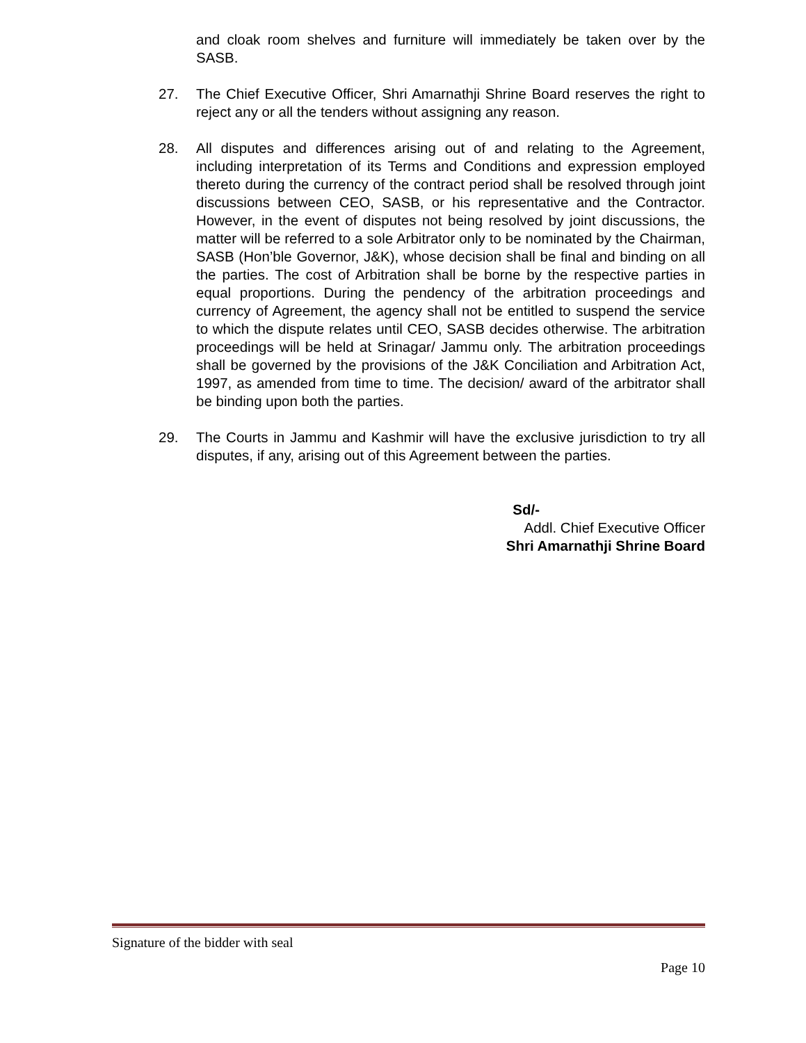and cloak room shelves and furniture will immediately be taken over by the SASB.
27. The Chief Executive Officer, Shri Amarnathji Shrine Board reserves the right to reject any or all the tenders without assigning any reason.
28. All disputes and differences arising out of and relating to the Agreement, including interpretation of its Terms and Conditions and expression employed thereto during the currency of the contract period shall be resolved through joint discussions between CEO, SASB, or his representative and the Contractor. However, in the event of disputes not being resolved by joint discussions, the matter will be referred to a sole Arbitrator only to be nominated by the Chairman, SASB (Hon’ble Governor, J&K), whose decision shall be final and binding on all the parties. The cost of Arbitration shall be borne by the respective parties in equal proportions. During the pendency of the arbitration proceedings and currency of Agreement, the agency shall not be entitled to suspend the service to which the dispute relates until CEO, SASB decides otherwise. The arbitration proceedings will be held at Srinagar/ Jammu only. The arbitration proceedings shall be governed by the provisions of the J&K Conciliation and Arbitration Act, 1997, as amended from time to time. The decision/ award of the arbitrator shall be binding upon both the parties.
29. The Courts in Jammu and Kashmir will have the exclusive jurisdiction to try all disputes, if any, arising out of this Agreement between the parties.
Sd/-
Addl. Chief Executive Officer
Shri Amarnathji Shrine Board
Signature of the bidder with seal
Page 10